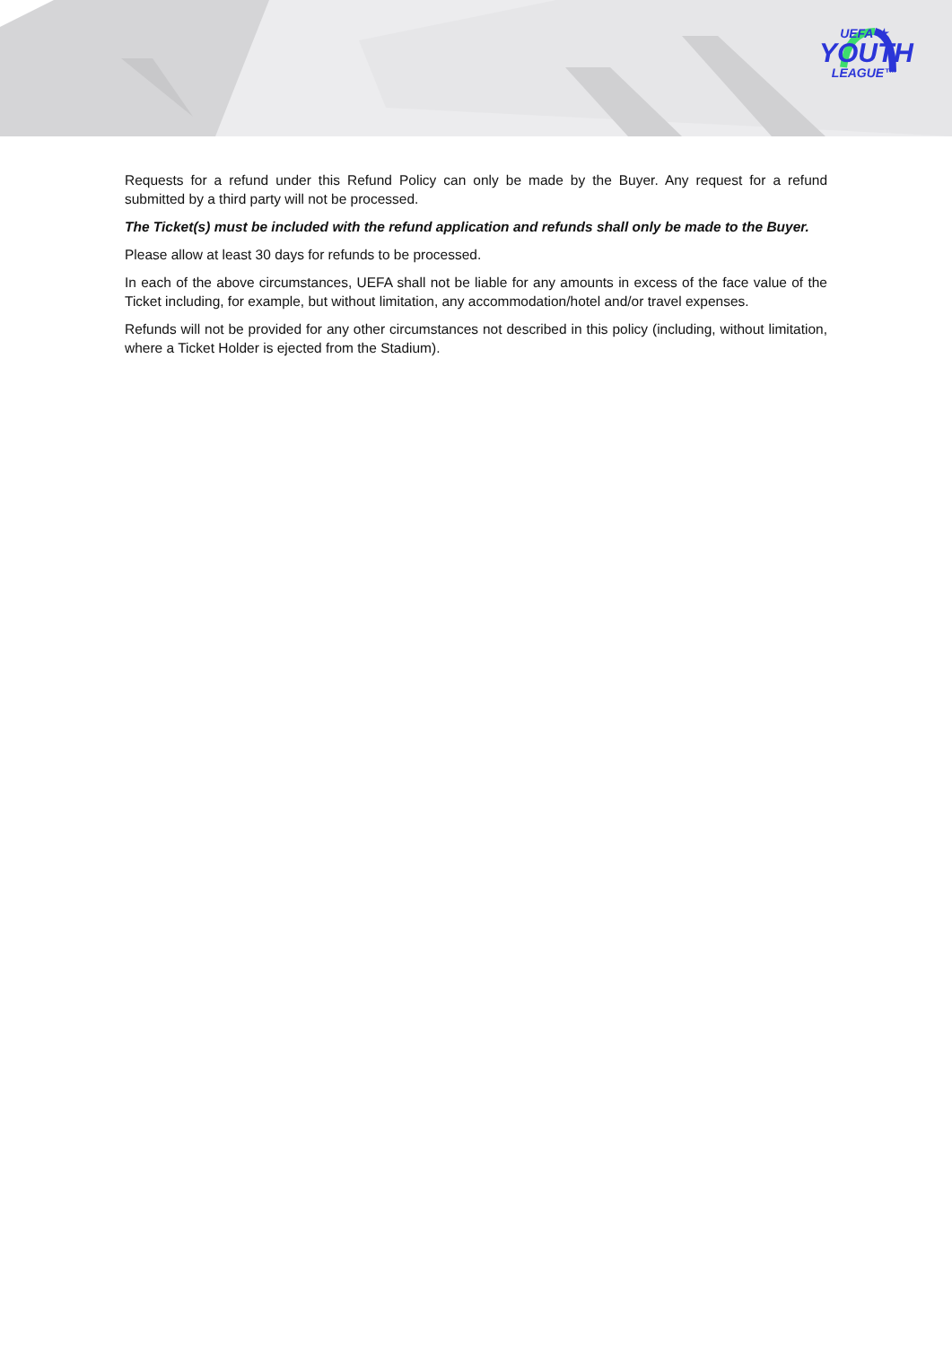UEFA ★
YOUTH
LEAGUE™
Requests for a refund under this Refund Policy can only be made by the Buyer. Any request for a refund submitted by a third party will not be processed.
The Ticket(s) must be included with the refund application and refunds shall only be made to the Buyer.
Please allow at least 30 days for refunds to be processed.
In each of the above circumstances, UEFA shall not be liable for any amounts in excess of the face value of the Ticket including, for example, but without limitation, any accommodation/hotel and/or travel expenses.
Refunds will not be provided for any other circumstances not described in this policy (including, without limitation, where a Ticket Holder is ejected from the Stadium).